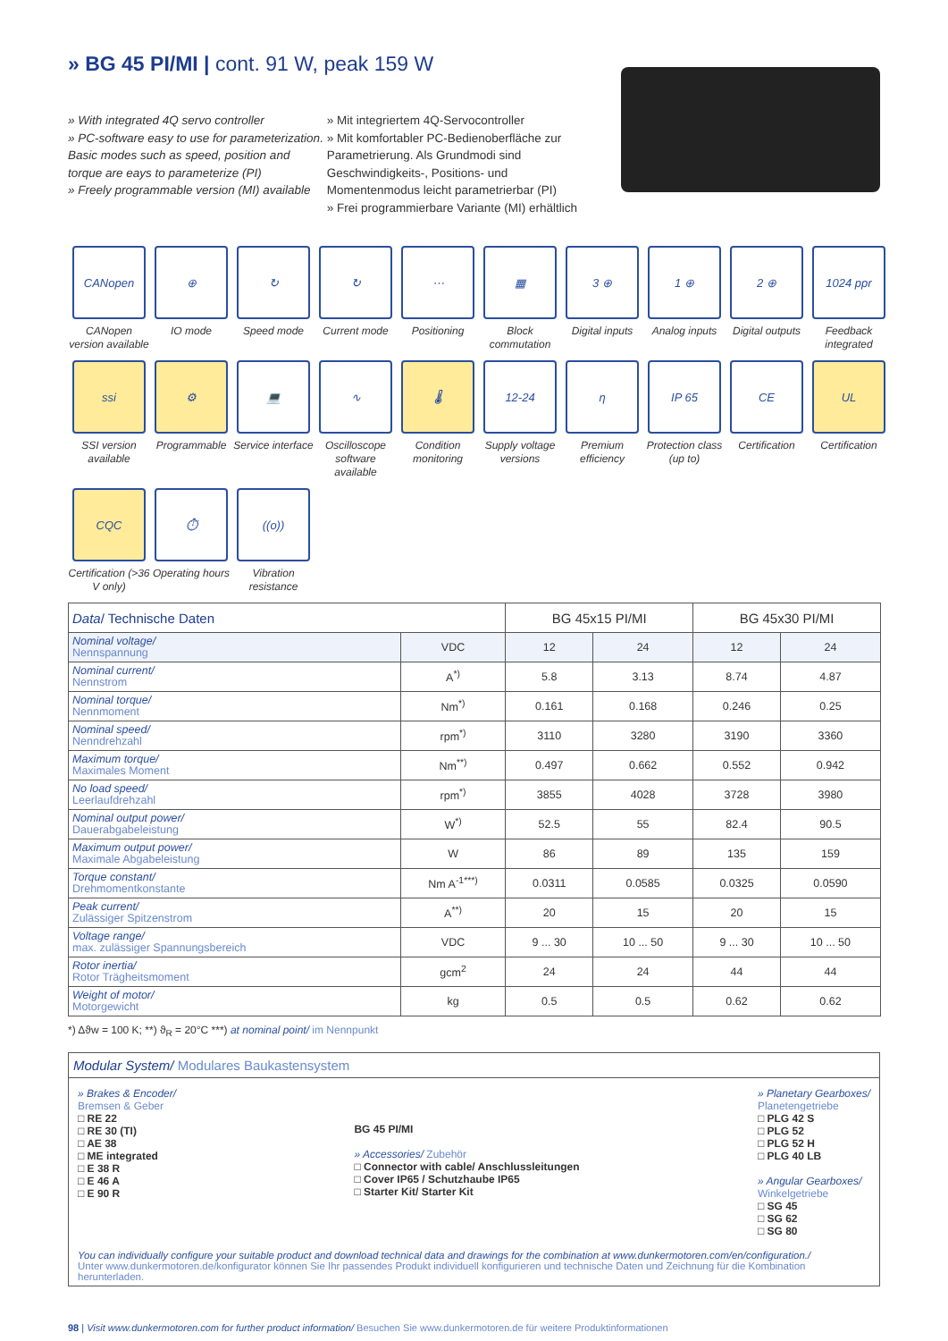» BG 45 PI/MI | cont. 91 W, peak 159 W
» With integrated 4Q servo controller
» PC-software easy to use for parameterization. Basic modes such as speed, position and torque are eays to parameterize (PI)
» Freely programmable version (MI) available
» Mit integriertem 4Q-Servocontroller
» Mit komfortabler PC-Bedienoberfläche zur Parametrierung. Als Grundmodi sind Geschwindigkeits-, Positions- und Momentenmodus leicht parametrierbar (PI)
» Frei programmierbare Variante (MI) erhältlich
CANopen
CANopen version available
⊕
IO mode
↻
Speed mode
↻
Current mode
⋯
Positioning
▦
Block commutation
3 ⊕
Digital inputs
1 ⊕
Analog inputs
2 ⊕
Digital outputs
1024 ppr
Feedback integrated
ssi
SSI version available
⚙
Programmable
💻
Service interface
∿
Oscilloscope software available
🌡
Condition monitoring
12-24
Supply voltage versions
η
Premium efficiency
IP 65
Protection class (up to)
CE
Certification
UL
Certification
CQC
Certification (>36 V only)
⏱
Operating hours
((o))
Vibration resistance
| Data / Technische Daten | | BG 45x15 PI/MI | | BG 45x30 PI/MI | |
| --- | --- | --- | --- | --- | --- |
| Nominal voltage/ Nennspannung | VDC | 12 | 24 | 12 | 24 |
| Nominal current/ Nennstrom | A<sup>*)</sup> | 5.8 | 3.13 | 8.74 | 4.87 |
| Nominal torque/ Nennmoment | Nm<sup>*)</sup> | 0.161 | 0.168 | 0.246 | 0.25 |
| Nominal speed/ Nenndrehzahl | rpm<sup>*)</sup> | 3110 | 3280 | 3190 | 3360 |
| Maximum torque/ Maximales Moment | Nm<sup>**)</sup> | 0.497 | 0.662 | 0.552 | 0.942 |
| No load speed/ Leerlaufdrehzahl | rpm<sup>*)</sup> | 3855 | 4028 | 3728 | 3980 |
| Nominal output power/ Dauerabgabeleistung | W<sup>*)</sup> | 52.5 | 55 | 82.4 | 90.5 |
| Maximum output power/ Maximale Abgabeleistung | W | 86 | 89 | 135 | 159 |
| Torque constant/ Drehmomentkonstante | Nm A<sup>-1***)</sup> | 0.0311 | 0.0585 | 0.0325 | 0.0590 |
| Peak current/ Zulässiger Spitzenstrom | A<sup>**)</sup> | 20 | 15 | 20 | 15 |
| Voltage range/ max. zulässiger Spannungsbereich | VDC | 9 ... 30 | 10 ... 50 | 9 ... 30 | 10 ... 50 |
| Rotor inertia/ Rotor Trägheitsmoment | gcm<sup>2</sup> | 24 | 24 | 44 | 44 |
| Weight of motor/ Motorgewicht | kg | 0.5 | 0.5 | 0.62 | 0.62 |
*) Δϑw = 100 K; **) ϑ<sub>R</sub> = 20°C ***) at nominal point/ im Nennpunkt
Modular System/ Modulares Baukastensystem
» Brakes & Encoder/
Bremsen & Geber
□ RE 22
□ RE 30 (TI)
□ AE 38
□ ME integrated
□ E 38 R
□ E 46 A
□ E 90 R
BG 45 PI/MI
» Accessories/ Zubehör
□ Connector with cable/ Anschlussleitungen
□ Cover IP65 / Schutzhaube IP65
□ Starter Kit/ Starter Kit
» Planetary Gearboxes/
Planetengetriebe
□ PLG 42 S
□ PLG 52
□ PLG 52 H
□ PLG 40 LB
» Angular Gearboxes/
Winkelgetriebe
□ SG 45
□ SG 62
□ SG 80
You can individually configure your suitable product and download technical data and drawings for the combination at www.dunkermotoren.com/en/configuration./
Unter www.dunkermotoren.de/konfigurator können Sie Ihr passendes Produkt individuell konfigurieren und technische Daten und Zeichnung für die Kombination herunterladen.
98 | Visit www.dunkermotoren.com for further product information/ Besuchen Sie www.dunkermotoren.de für weitere Produktinformationen